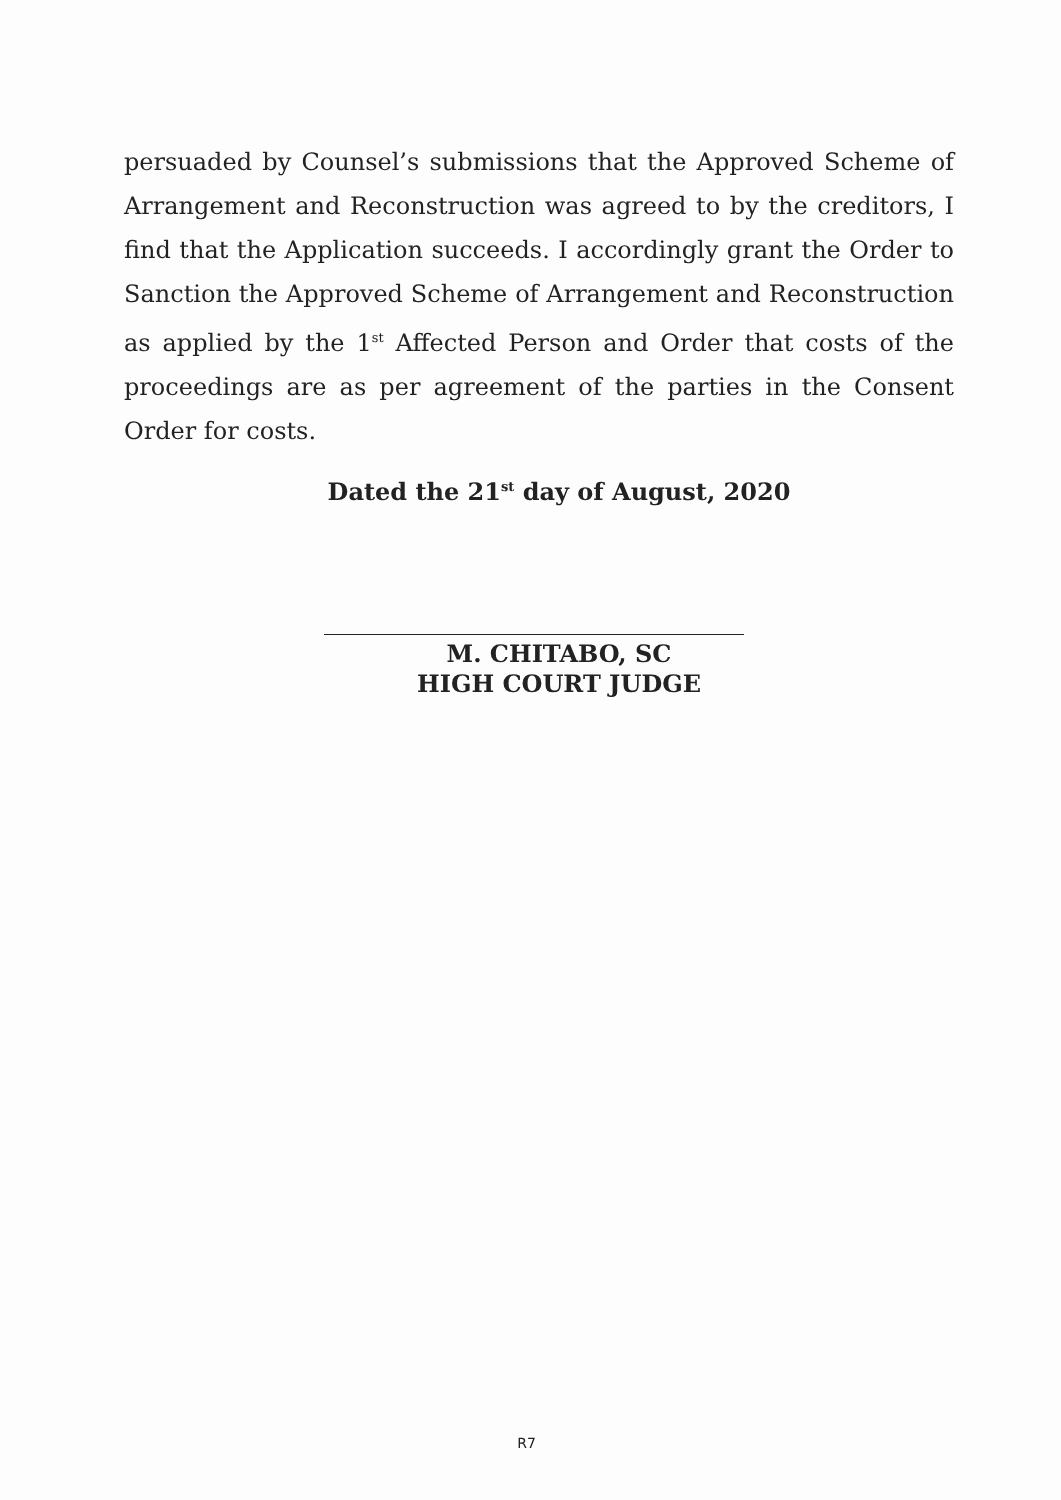persuaded by Counsel’s submissions that the Approved Scheme of Arrangement and Reconstruction was agreed to by the creditors, I find that the Application succeeds. I accordingly grant the Order to Sanction the Approved Scheme of Arrangement and Reconstruction as applied by the 1<sup>st</sup> Affected Person and Order that costs of the proceedings are as per agreement of the parties in the Consent Order for costs.
Dated the 21<sup>st</sup> day of August, 2020
M. CHITABO, SC
HIGH COURT JUDGE
R7